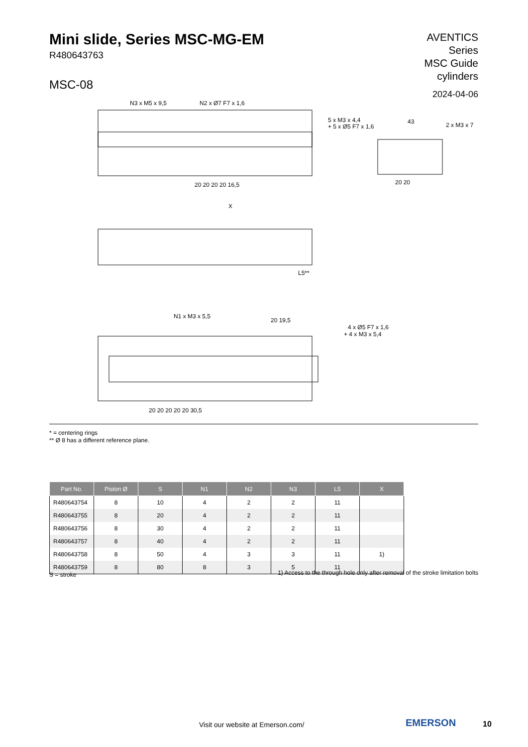Mini slide, Series MSC-MG-EM
R480643763
MSC-08
AVENTICS
Series
MSC Guide
cylinders
2024-04-06
N3 x M5 x 9,5
N2 x Ø7 F7 x 1,6
5 x M3 x 4,4
+ 5 x Ø5 F7 x 1,6
43
2 x M3 x 7
20 20 20 20 16,5
20 20
X
L5**
N1 x M3 x 5,5
20 19,5
4 x Ø5 F7 x 1,6
+ 4 x M3 x 5,4
20 20 20 20 20 30,5
* = centering rings
** Ø 8 has a different reference plane.
| Part No. | Piston Ø | S | N1 | N2 | N3 | L5 | X |
| --- | --- | --- | --- | --- | --- | --- | --- |
| R480643754 | 8 | 10 | 4 | 2 | 2 | 11 | |
| R480643755 | 8 | 20 | 4 | 2 | 2 | 11 | |
| R480643756 | 8 | 30 | 4 | 2 | 2 | 11 | |
| R480643757 | 8 | 40 | 4 | 2 | 2 | 11 | |
| R480643758 | 8 | 50 | 4 | 3 | 3 | 11 | 1) |
| R480643759 | 8 | 80 | 8 | 3 | 5 | 11 | |
S = stroke
1) Access to the through hole only after removal of the stroke limitation bolts
Visit our website at Emerson.com/
EMERSON 10